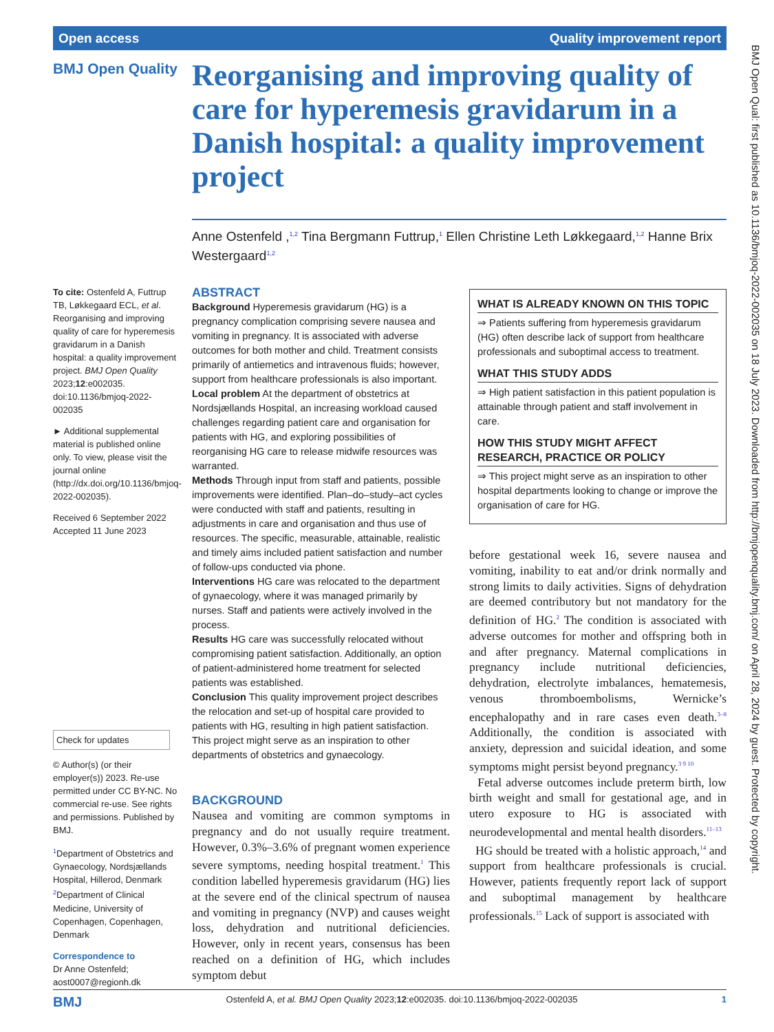Open access Quality improvement report
BMJ Open Quality
Reorganising and improving quality of care for hyperemesis gravidarum in a Danish hospital: a quality improvement project
Anne Ostenfeld ,<sup>1,2</sup> Tina Bergmann Futtrup,<sup>1</sup> Ellen Christine Leth Løkkegaard,<sup>1,2</sup> Hanne Brix Westergaard<sup>1,2</sup>
To cite: Ostenfeld A, Futtrup TB, Løkkegaard ECL, et al. Reorganising and improving quality of care for hyperemesis gravidarum in a Danish hospital: a quality improvement project. BMJ Open Quality 2023;12:e002035. doi:10.1136/bmjoq-2022-002035
► Additional supplemental material is published online only. To view, please visit the journal online (http://dx.doi.org/10.1136/bmjoq-2022-002035).
Received 6 September 2022
Accepted 11 June 2023
Check for updates
© Author(s) (or their employer(s)) 2023. Re-use permitted under CC BY-NC. No commercial re-use. See rights and permissions. Published by BMJ.
<sup>1</sup> Department of Obstetrics and Gynaecology, Nordsjællands Hospital, Hillerod, Denmark
<sup>2</sup> Department of Clinical Medicine, University of Copenhagen, Copenhagen, Denmark
Correspondence to
Dr Anne Ostenfeld; aost0007@regionh.dk
ABSTRACT
Background Hyperemesis gravidarum (HG) is a pregnancy complication comprising severe nausea and vomiting in pregnancy. It is associated with adverse outcomes for both mother and child. Treatment consists primarily of antiemetics and intravenous fluids; however, support from healthcare professionals is also important.
Local problem At the department of obstetrics at Nordsjællands Hospital, an increasing workload caused challenges regarding patient care and organisation for patients with HG, and exploring possibilities of reorganising HG care to release midwife resources was warranted.
Methods Through input from staff and patients, possible improvements were identified. Plan–do–study–act cycles were conducted with staff and patients, resulting in adjustments in care and organisation and thus use of resources. The specific, measurable, attainable, realistic and timely aims included patient satisfaction and number of follow-ups conducted via phone.
Interventions HG care was relocated to the department of gynaecology, where it was managed primarily by nurses. Staff and patients were actively involved in the process.
Results HG care was successfully relocated without compromising patient satisfaction. Additionally, an option of patient-administered home treatment for selected patients was established.
Conclusion This quality improvement project describes the relocation and set-up of hospital care provided to patients with HG, resulting in high patient satisfaction. This project might serve as an inspiration to other departments of obstetrics and gynaecology.
BACKGROUND
Nausea and vomiting are common symptoms in pregnancy and do not usually require treatment. However, 0.3%–3.6% of pregnant women experience severe symptoms, needing hospital treatment.<sup>1</sup> This condition labelled hyperemesis gravidarum (HG) lies at the severe end of the clinical spectrum of nausea and vomiting in pregnancy (NVP) and causes weight loss, dehydration and nutritional deficiencies. However, only in recent years, consensus has been reached on a definition of HG, which includes symptom debut
WHAT IS ALREADY KNOWN ON THIS TOPIC
⇒ Patients suffering from hyperemesis gravidarum (HG) often describe lack of support from healthcare professionals and suboptimal access to treatment.
WHAT THIS STUDY ADDS
⇒ High patient satisfaction in this patient population is attainable through patient and staff involvement in care.
HOW THIS STUDY MIGHT AFFECT RESEARCH, PRACTICE OR POLICY
⇒ This project might serve as an inspiration to other hospital departments looking to change or improve the organisation of care for HG.
before gestational week 16, severe nausea and vomiting, inability to eat and/or drink normally and strong limits to daily activities. Signs of dehydration are deemed contributory but not mandatory for the definition of HG.<sup>2</sup> The condition is associated with adverse outcomes for mother and offspring both in and after pregnancy. Maternal complications in pregnancy include nutritional deficiencies, dehydration, electrolyte imbalances, hematemesis, venous thromboembolisms, Wernicke’s encephalopathy and in rare cases even death.<sup>3–8</sup> Additionally, the condition is associated with anxiety, depression and suicidal ideation, and some symptoms might persist beyond pregnancy.<sup>3 9 10</sup>
Fetal adverse outcomes include preterm birth, low birth weight and small for gestational age, and in utero exposure to HG is associated with neurodevelopmental and mental health disorders.<sup>11–13</sup>
HG should be treated with a holistic approach,<sup>14</sup> and support from healthcare professionals is crucial. However, patients frequently report lack of support and suboptimal management by healthcare professionals.<sup>15</sup> Lack of support is associated with
BMJ Ostenfeld A, et al. BMJ Open Quality 2023;12:e002035. doi:10.1136/bmjoq-2022-002035 1
BMJ Open Qual: first published as 10.1136/bmjoq-2022-002035 on 18 July 2023. Downloaded from http://bmjopenquality.bmj.com/ on April 28, 2024 by guest. Protected by copyright.